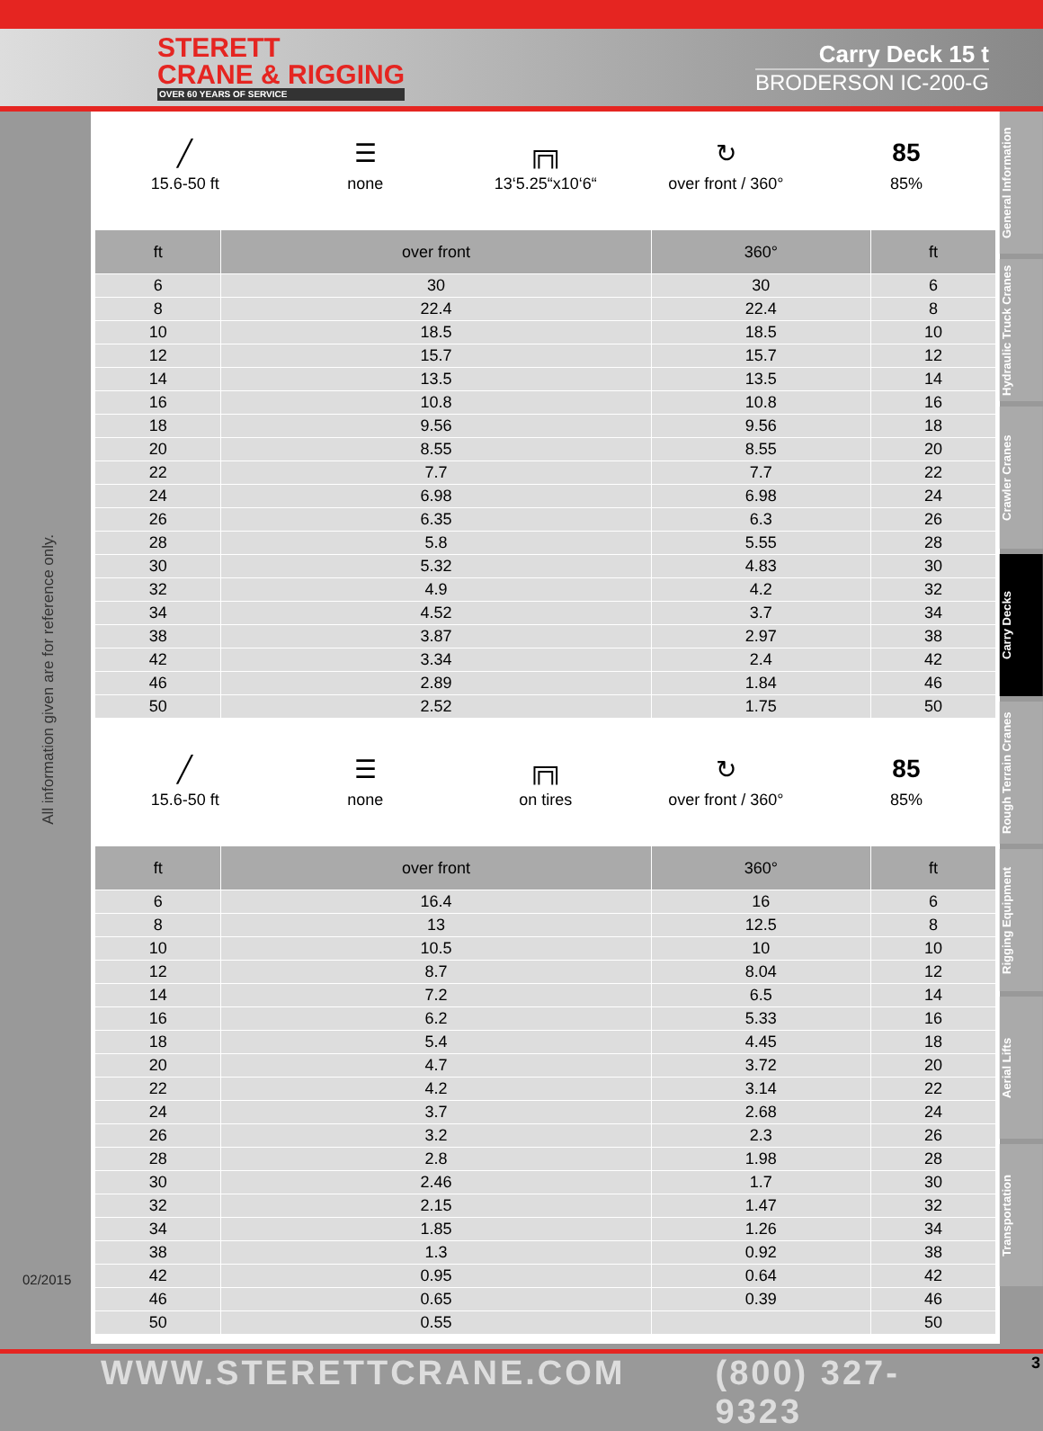STERETT
CRANE & RIGGING
OVER 60 YEARS OF SERVICE
Carry Deck 15 t
BRODERSON IC-200-G
All information given are for reference only.
02/2015
╱
15.6-50 ft
☰
none
╔╗
13‘5.25“x10‘6“
↻
over front / 360°
85
85%
| ft | over front | 360° | ft |
| --- | --- | --- | --- |
| 6 | 30 | 30 | 6 |
| 8 | 22.4 | 22.4 | 8 |
| 10 | 18.5 | 18.5 | 10 |
| 12 | 15.7 | 15.7 | 12 |
| 14 | 13.5 | 13.5 | 14 |
| 16 | 10.8 | 10.8 | 16 |
| 18 | 9.56 | 9.56 | 18 |
| 20 | 8.55 | 8.55 | 20 |
| 22 | 7.7 | 7.7 | 22 |
| 24 | 6.98 | 6.98 | 24 |
| 26 | 6.35 | 6.3 | 26 |
| 28 | 5.8 | 5.55 | 28 |
| 30 | 5.32 | 4.83 | 30 |
| 32 | 4.9 | 4.2 | 32 |
| 34 | 4.52 | 3.7 | 34 |
| 38 | 3.87 | 2.97 | 38 |
| 42 | 3.34 | 2.4 | 42 |
| 46 | 2.89 | 1.84 | 46 |
| 50 | 2.52 | 1.75 | 50 |
╱
15.6-50 ft
☰
none
╔╗
on tires
↻
over front / 360°
85
85%
| ft | over front | 360° | ft |
| --- | --- | --- | --- |
| 6 | 16.4 | 16 | 6 |
| 8 | 13 | 12.5 | 8 |
| 10 | 10.5 | 10 | 10 |
| 12 | 8.7 | 8.04 | 12 |
| 14 | 7.2 | 6.5 | 14 |
| 16 | 6.2 | 5.33 | 16 |
| 18 | 5.4 | 4.45 | 18 |
| 20 | 4.7 | 3.72 | 20 |
| 22 | 4.2 | 3.14 | 22 |
| 24 | 3.7 | 2.68 | 24 |
| 26 | 3.2 | 2.3 | 26 |
| 28 | 2.8 | 1.98 | 28 |
| 30 | 2.46 | 1.7 | 30 |
| 32 | 2.15 | 1.47 | 32 |
| 34 | 1.85 | 1.26 | 34 |
| 38 | 1.3 | 0.92 | 38 |
| 42 | 0.95 | 0.64 | 42 |
| 46 | 0.65 | 0.39 | 46 |
| 50 | 0.55 | | 50 |
General Information
Hydraulic Truck Cranes
Crawler Cranes
Carry Decks
Rough Terrain Cranes
Rigging Equipment
Aerial Lifts
Transportation
WWW.STERETTCRANE.COM (800) 327-9323 3